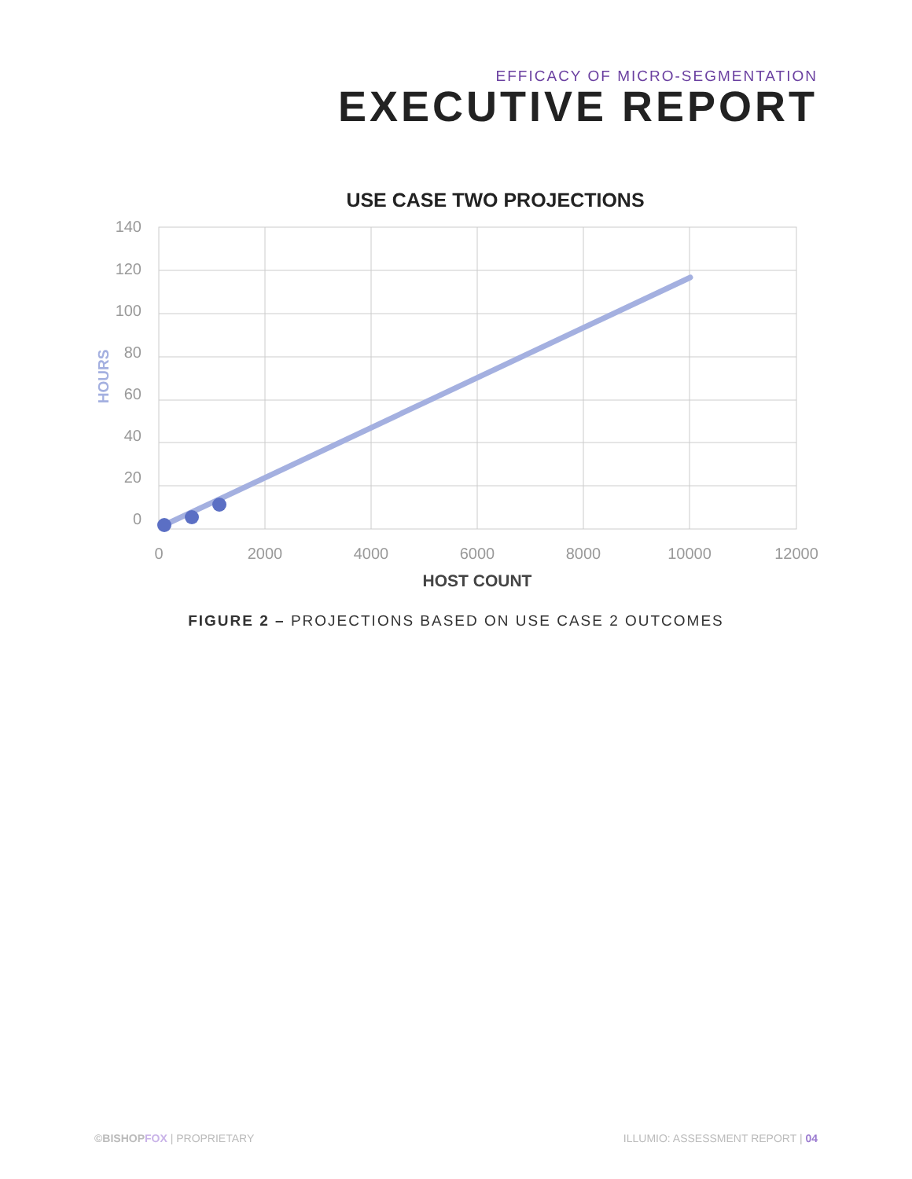EFFICACY OF MICRO-SEGMENTATION
EXECUTIVE REPORT
USE CASE TWO PROJECTIONS
140
120
100
80
60
40
20
0
0
2000
4000
6000
8000
10000
12000
HOST COUNT
HOURS
FIGURE 2 – PROJECTIONS BASED ON USE CASE 2 OUTCOMES
©BISHOP FOX | PROPRIETARY ILLUMIO: ASSESSMENT REPORT | 04